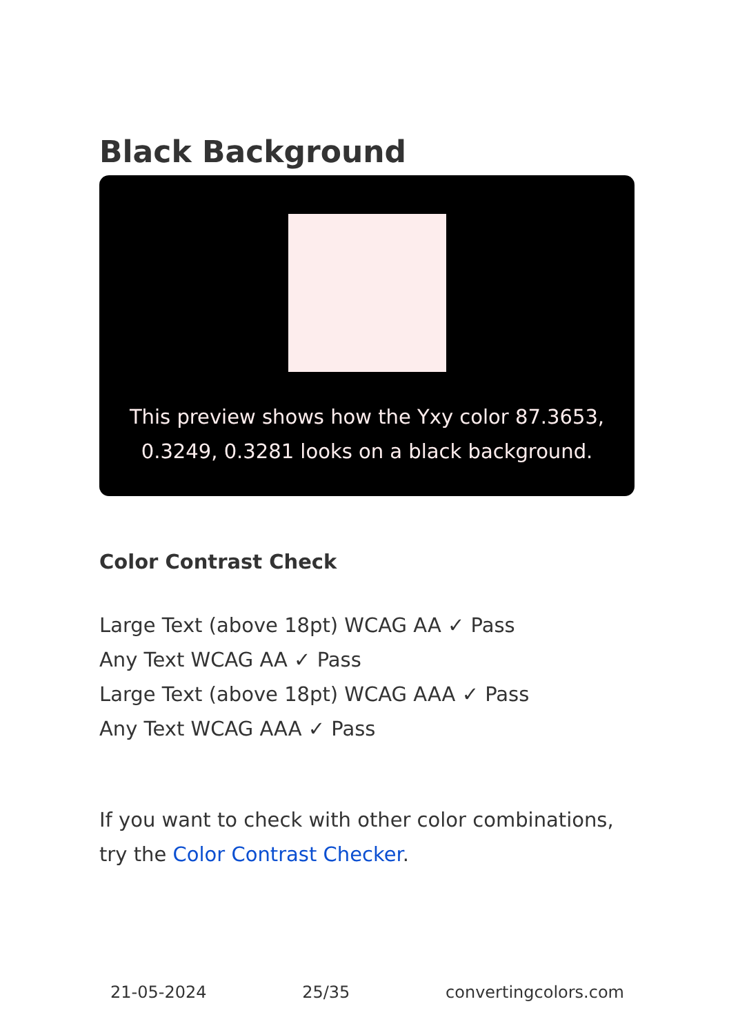Black Background
This preview shows how the Yxy color 87.3653, 0.3249, 0.3281 looks on a black background.
Color Contrast Check
Large Text (above 18pt) WCAG AA ✓ Pass
Any Text WCAG AA ✓ Pass
Large Text (above 18pt) WCAG AAA ✓ Pass
Any Text WCAG AAA ✓ Pass
If you want to check with other color combinations, try the Color Contrast Checker.
21-05-2024 25/35 convertingcolors.com